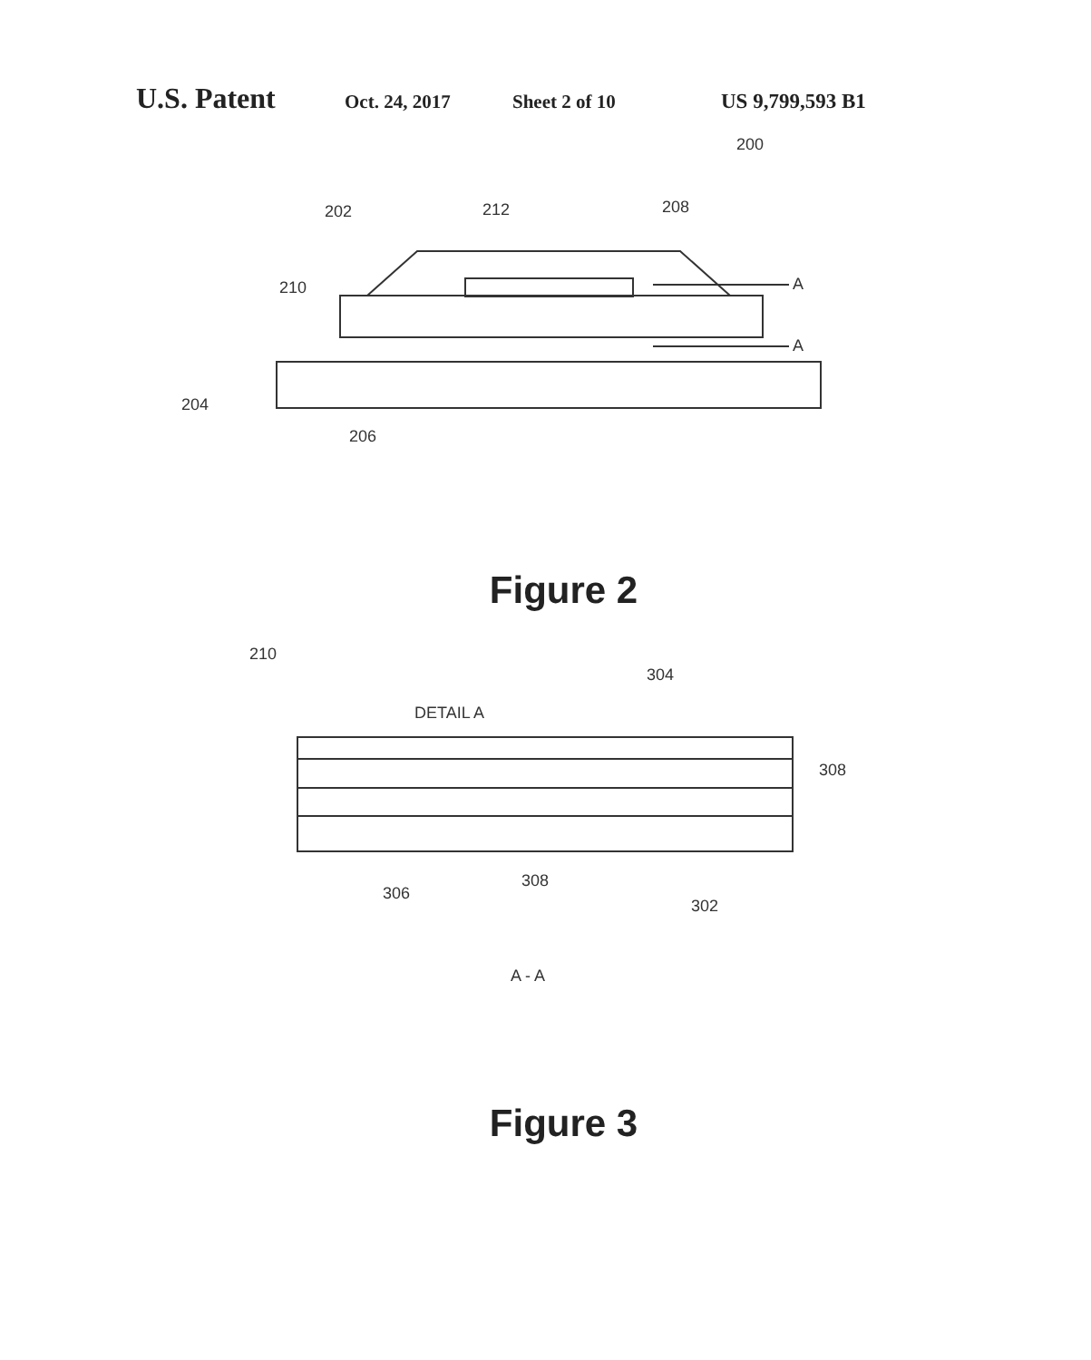U.S. Patent Oct. 24, 2017 Sheet 2 of 10 US 9,799,593 B1
200
202
212
208
210
204
206
A
A
Figure 2
210
DETAIL A
304
308
306
308
302
A - A
Figure 3